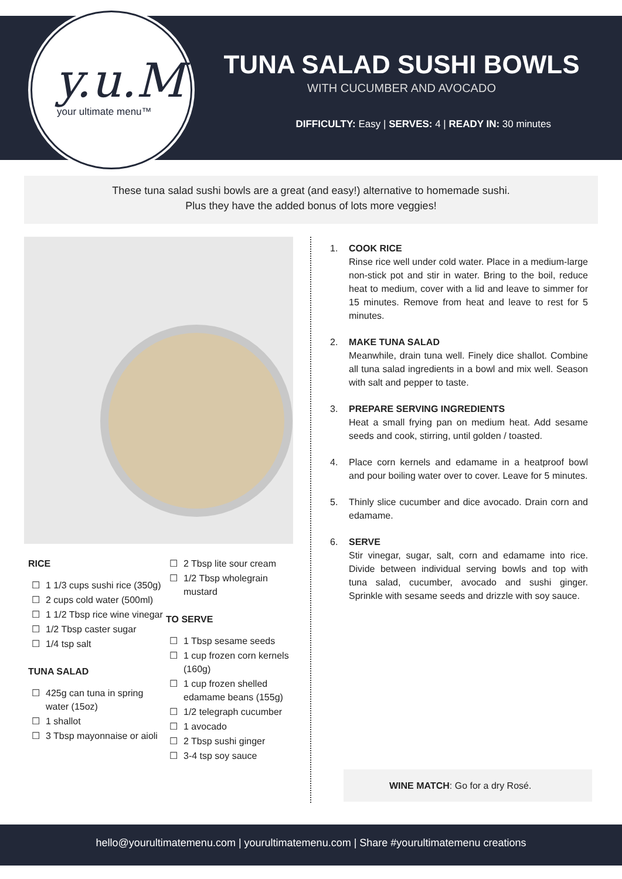y.u.M
your ultimate menu™
TUNA SALAD SUSHI BOWLS
WITH CUCUMBER AND AVOCADO
DIFFICULTY: Easy | SERVES: 4 | READY IN: 30 minutes
These tuna salad sushi bowls are a great (and easy!) alternative to homemade sushi.
Plus they have the added bonus of lots more veggies!
RICE
☐ 1 1/3 cups sushi rice (350g)
☐ 2 cups cold water (500ml)
☐ 1 1/2 Tbsp rice wine vinegar
☐ 1/2 Tbsp caster sugar
☐ 1/4 tsp salt
TUNA SALAD
☐ 425g can tuna in spring water (15oz)
☐ 1 shallot
☐ 3 Tbsp mayonnaise or aioli
☐ 2 Tbsp lite sour cream
☐ 1/2 Tbsp wholegrain mustard
TO SERVE
☐ 1 Tbsp sesame seeds
☐ 1 cup frozen corn kernels (160g)
☐ 1 cup frozen shelled edamame beans (155g)
☐ 1/2 telegraph cucumber
☐ 1 avocado
☐ 2 Tbsp sushi ginger
☐ 3-4 tsp soy sauce
1. COOK RICE
Rinse rice well under cold water. Place in a medium-large non-stick pot and stir in water. Bring to the boil, reduce heat to medium, cover with a lid and leave to simmer for 15 minutes. Remove from heat and leave to rest for 5 minutes.
2. MAKE TUNA SALAD
Meanwhile, drain tuna well. Finely dice shallot. Combine all tuna salad ingredients in a bowl and mix well. Season with salt and pepper to taste.
3. PREPARE SERVING INGREDIENTS
Heat a small frying pan on medium heat. Add sesame seeds and cook, stirring, until golden / toasted.
4. Place corn kernels and edamame in a heatproof bowl and pour boiling water over to cover. Leave for 5 minutes.
5. Thinly slice cucumber and dice avocado. Drain corn and edamame.
6. SERVE
Stir vinegar, sugar, salt, corn and edamame into rice. Divide between individual serving bowls and top with tuna salad, cucumber, avocado and sushi ginger. Sprinkle with sesame seeds and drizzle with soy sauce.
WINE MATCH: Go for a dry Rosé.
hello@yourultimatemenu.com | yourultimatemenu.com | Share #yourultimatemenu creations